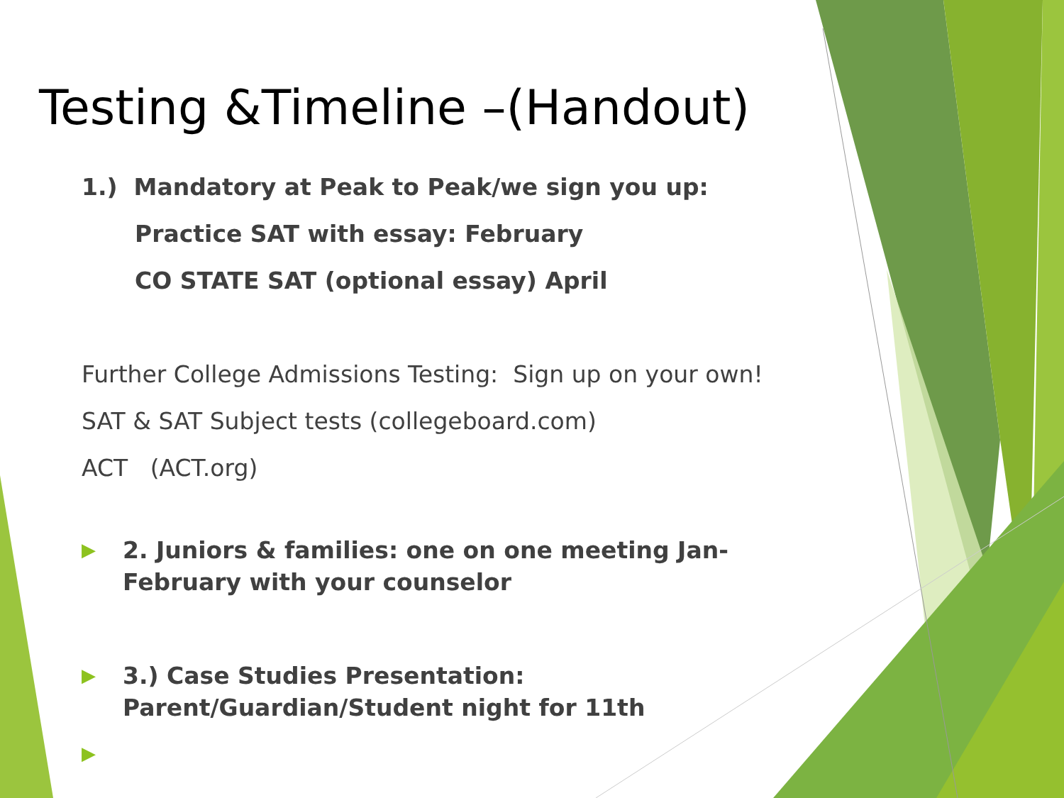Testing &Timeline –(Handout)
1.) Mandatory at Peak to Peak/we sign you up:
Practice SAT with essay: February
CO STATE SAT (optional essay) April
Further College Admissions Testing: Sign up on your own!
SAT & SAT Subject tests (collegeboard.com)
ACT (ACT.org)
▶ 2. Juniors & families: one on one meeting Jan-
February with your counselor
▶ 3.) Case Studies Presentation:
Parent/Guardian/Student night for 11th
▶